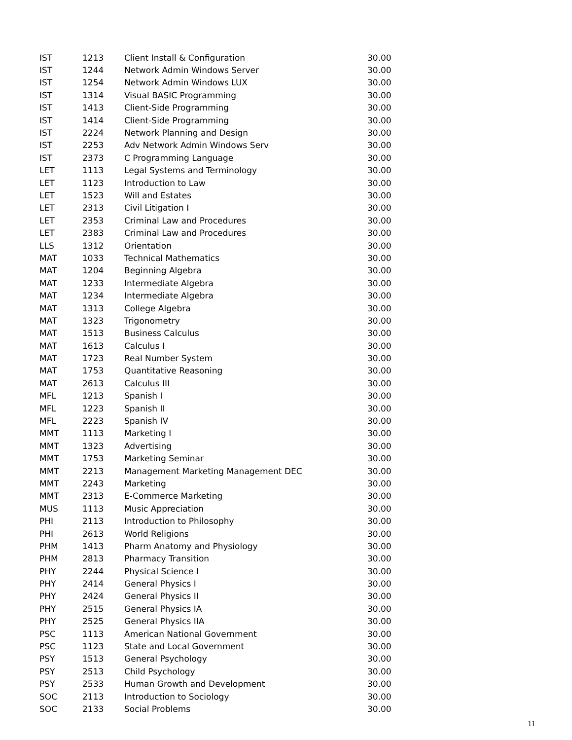| IST | 1213 | Client Install & Configuration | 30.00 |
| IST | 1244 | Network Admin Windows Server | 30.00 |
| IST | 1254 | Network Admin Windows LUX | 30.00 |
| IST | 1314 | Visual BASIC Programming | 30.00 |
| IST | 1413 | Client-Side Programming | 30.00 |
| IST | 1414 | Client-Side Programming | 30.00 |
| IST | 2224 | Network Planning and Design | 30.00 |
| IST | 2253 | Adv Network Admin Windows Serv | 30.00 |
| IST | 2373 | C Programming Language | 30.00 |
| LET | 1113 | Legal Systems and Terminology | 30.00 |
| LET | 1123 | Introduction to Law | 30.00 |
| LET | 1523 | Will and Estates | 30.00 |
| LET | 2313 | Civil Litigation I | 30.00 |
| LET | 2353 | Criminal Law and Procedures | 30.00 |
| LET | 2383 | Criminal Law and Procedures | 30.00 |
| LLS | 1312 | Orientation | 30.00 |
| MAT | 1033 | Technical Mathematics | 30.00 |
| MAT | 1204 | Beginning Algebra | 30.00 |
| MAT | 1233 | Intermediate Algebra | 30.00 |
| MAT | 1234 | Intermediate Algebra | 30.00 |
| MAT | 1313 | College Algebra | 30.00 |
| MAT | 1323 | Trigonometry | 30.00 |
| MAT | 1513 | Business Calculus | 30.00 |
| MAT | 1613 | Calculus I | 30.00 |
| MAT | 1723 | Real Number System | 30.00 |
| MAT | 1753 | Quantitative Reasoning | 30.00 |
| MAT | 2613 | Calculus III | 30.00 |
| MFL | 1213 | Spanish I | 30.00 |
| MFL | 1223 | Spanish II | 30.00 |
| MFL | 2223 | Spanish IV | 30.00 |
| MMT | 1113 | Marketing I | 30.00 |
| MMT | 1323 | Advertising | 30.00 |
| MMT | 1753 | Marketing Seminar | 30.00 |
| MMT | 2213 | Management Marketing Management DEC | 30.00 |
| MMT | 2243 | Marketing | 30.00 |
| MMT | 2313 | E-Commerce Marketing | 30.00 |
| MUS | 1113 | Music Appreciation | 30.00 |
| PHI | 2113 | Introduction to Philosophy | 30.00 |
| PHI | 2613 | World Religions | 30.00 |
| PHM | 1413 | Pharm Anatomy and Physiology | 30.00 |
| PHM | 2813 | Pharmacy Transition | 30.00 |
| PHY | 2244 | Physical Science I | 30.00 |
| PHY | 2414 | General Physics I | 30.00 |
| PHY | 2424 | General Physics II | 30.00 |
| PHY | 2515 | General Physics IA | 30.00 |
| PHY | 2525 | General Physics IIA | 30.00 |
| PSC | 1113 | American National Government | 30.00 |
| PSC | 1123 | State and Local Government | 30.00 |
| PSY | 1513 | General Psychology | 30.00 |
| PSY | 2513 | Child Psychology | 30.00 |
| PSY | 2533 | Human Growth and Development | 30.00 |
| SOC | 2113 | Introduction to Sociology | 30.00 |
| SOC | 2133 | Social Problems | 30.00 |
11